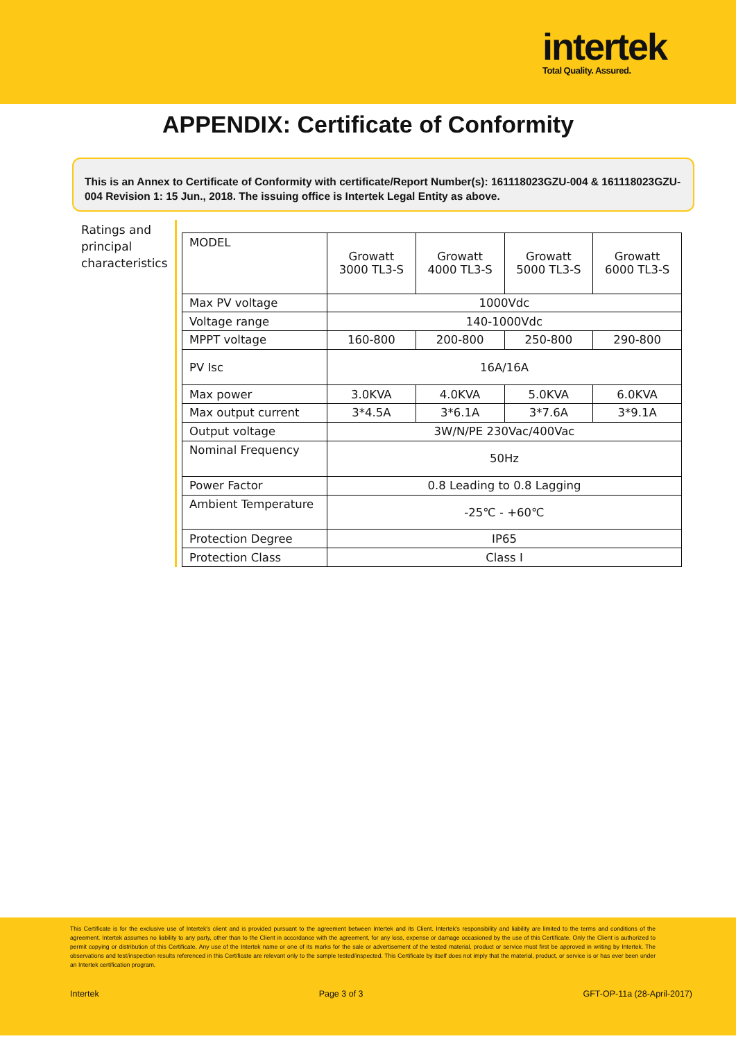intertek
Total Quality. Assured.
APPENDIX: Certificate of Conformity
This is an Annex to Certificate of Conformity with certificate/Report Number(s): 161118023GZU-004 & 161118023GZU-004 Revision 1: 15 Jun., 2018. The issuing office is Intertek Legal Entity as above.
Ratings and principal characteristics
| MODEL | Growatt 3000 TL3-S | Growatt 4000 TL3-S | Growatt 5000 TL3-S | Growatt 6000 TL3-S |
| Max PV voltage | 1000Vdc | | | |
| Voltage range | 140-1000Vdc | | | |
| MPPT voltage | 160-800 | 200-800 | 250-800 | 290-800 |
| PV Isc | 16A/16A | | | |
| Max power | 3.0KVA | 4.0KVA | 5.0KVA | 6.0KVA |
| Max output current | 3*4.5A | 3*6.1A | 3*7.6A | 3*9.1A |
| Output voltage | 3W/N/PE 230Vac/400Vac | | | |
| Nominal Frequency | 50Hz | | | |
| Power Factor | 0.8 Leading to 0.8 Lagging | | | |
| Ambient Temperature | -25℃ - +60℃ | | | |
| Protection Degree | IP65 | | | |
| Protection Class | Class I | | | |
This Certificate is for the exclusive use of Intertek's client and is provided pursuant to the agreement between Intertek and its Client. Intertek's responsibility and liability are limited to the terms and conditions of the agreement. Intertek assumes no liability to any party, other than to the Client in accordance with the agreement, for any loss, expense or damage occasioned by the use of this Certificate. Only the Client is authorized to permit copying or distribution of this Certificate. Any use of the Intertek name or one of its marks for the sale or advertisement of the tested material, product or service must first be approved in writing by Intertek. The observations and test/inspection results referenced in this Certificate are relevant only to the sample tested/inspected. This Certificate by itself does not imply that the material, product, or service is or has ever been under an Intertek certification program.
Intertek Page 3 of 3 GFT-OP-11a (28-April-2017)